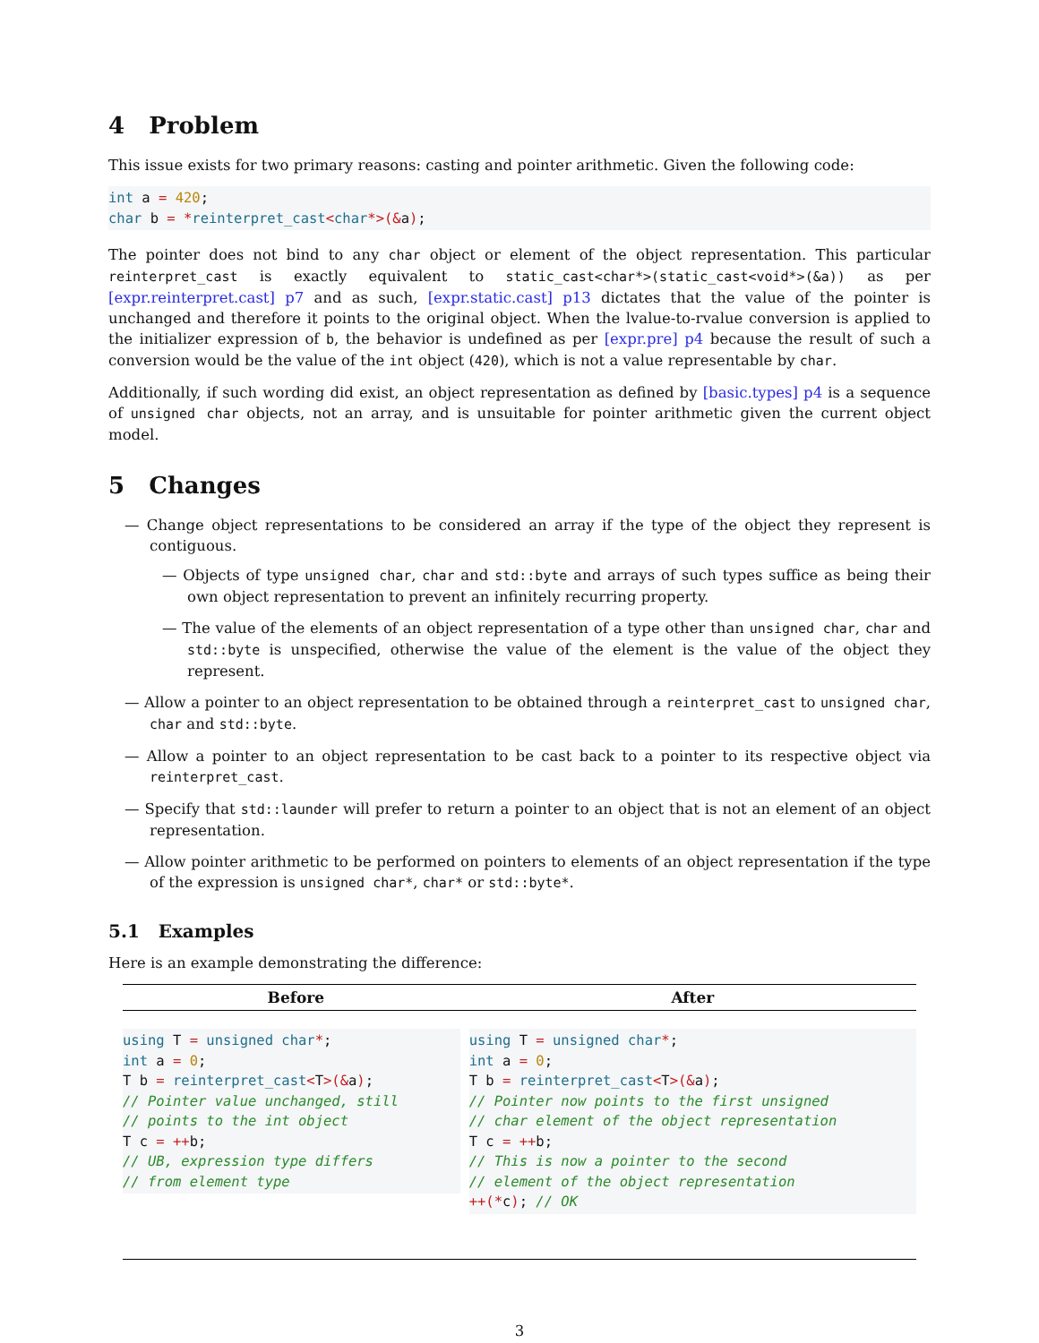4 Problem
This issue exists for two primary reasons: casting and pointer arithmetic. Given the following code:
int a = 420;
char b = *reinterpret_cast<char*>(&a);
The pointer does not bind to any char object or element of the object representation. This particular reinterpret_cast is exactly equivalent to static_cast<char*>(static_cast<void*>(&a)) as per [expr.reinterpret.cast] p7 and as such, [expr.static.cast] p13 dictates that the value of the pointer is unchanged and therefore it points to the original object. When the lvalue-to-rvalue conversion is applied to the initializer expression of b, the behavior is undefined as per [expr.pre] p4 because the result of such a conversion would be the value of the int object (420), which is not a value representable by char.
Additionally, if such wording did exist, an object representation as defined by [basic.types] p4 is a sequence of unsigned char objects, not an array, and is unsuitable for pointer arithmetic given the current object model.
5 Changes
— Change object representations to be considered an array if the type of the object they represent is contiguous.
— Objects of type unsigned char, char and std::byte and arrays of such types suffice as being their own object representation to prevent an infinitely recurring property.
— The value of the elements of an object representation of a type other than unsigned char, char and std::byte is unspecified, otherwise the value of the element is the value of the object they represent.
— Allow a pointer to an object representation to be obtained through a reinterpret_cast to unsigned char, char and std::byte.
— Allow a pointer to an object representation to be cast back to a pointer to its respective object via reinterpret_cast.
— Specify that std::launder will prefer to return a pointer to an object that is not an element of an object representation.
— Allow pointer arithmetic to be performed on pointers to elements of an object representation if the type of the expression is unsigned char*, char* or std::byte*.
5.1 Examples
Here is an example demonstrating the difference:
| Before | After |
| --- | --- |
| using T = unsigned char * ; int a = 0 ; T b = reinterpret_cast < T >(& a ) ; // Pointer value unchanged, still // points to the int object T c = ++ b; // UB, expression type differs // from element type | using T = unsigned char * ; int a = 0 ; T b = reinterpret_cast < T >(& a ) ; // Pointer now points to the first unsigned // char element of the object representation T c = ++ b; // This is now a pointer to the second // element of the object representation ++(* c ) ; // OK |
3